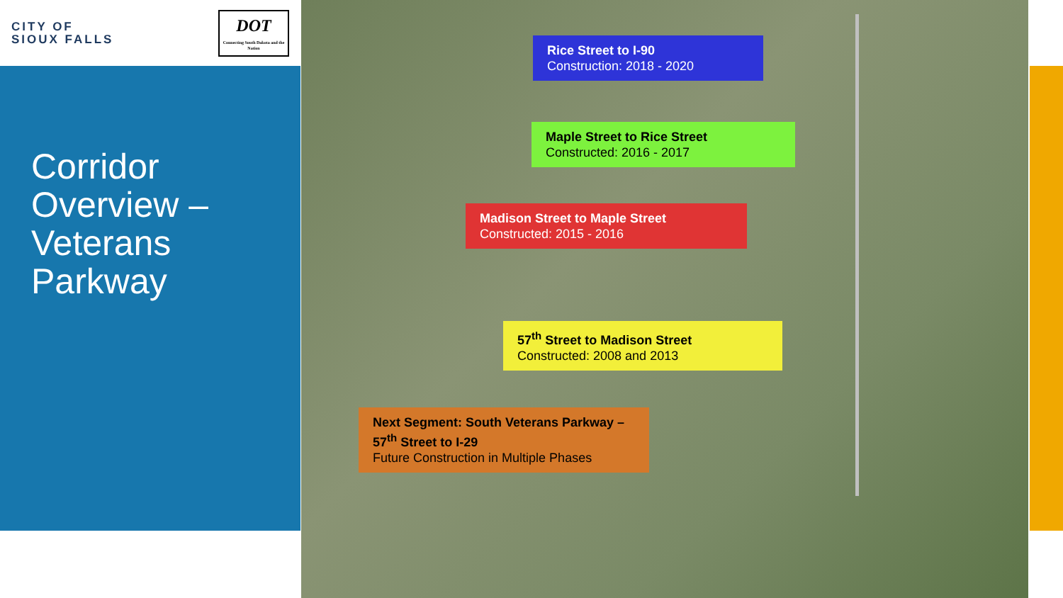CITY OF
SIOUX FALLS
DOT
Connecting South Dakota and the Nation
Corridor
Overview –
Veterans
Parkway
Rice Street to I-90
Construction: 2018 - 2020
Maple Street to Rice Street
Constructed: 2016 - 2017
Madison Street to Maple Street
Constructed: 2015 - 2016
57<sup>th</sup> Street to Madison Street
Constructed: 2008 and 2013
Next Segment: South Veterans Parkway – 57<sup>th</sup> Street to I-29
Future Construction in Multiple Phases